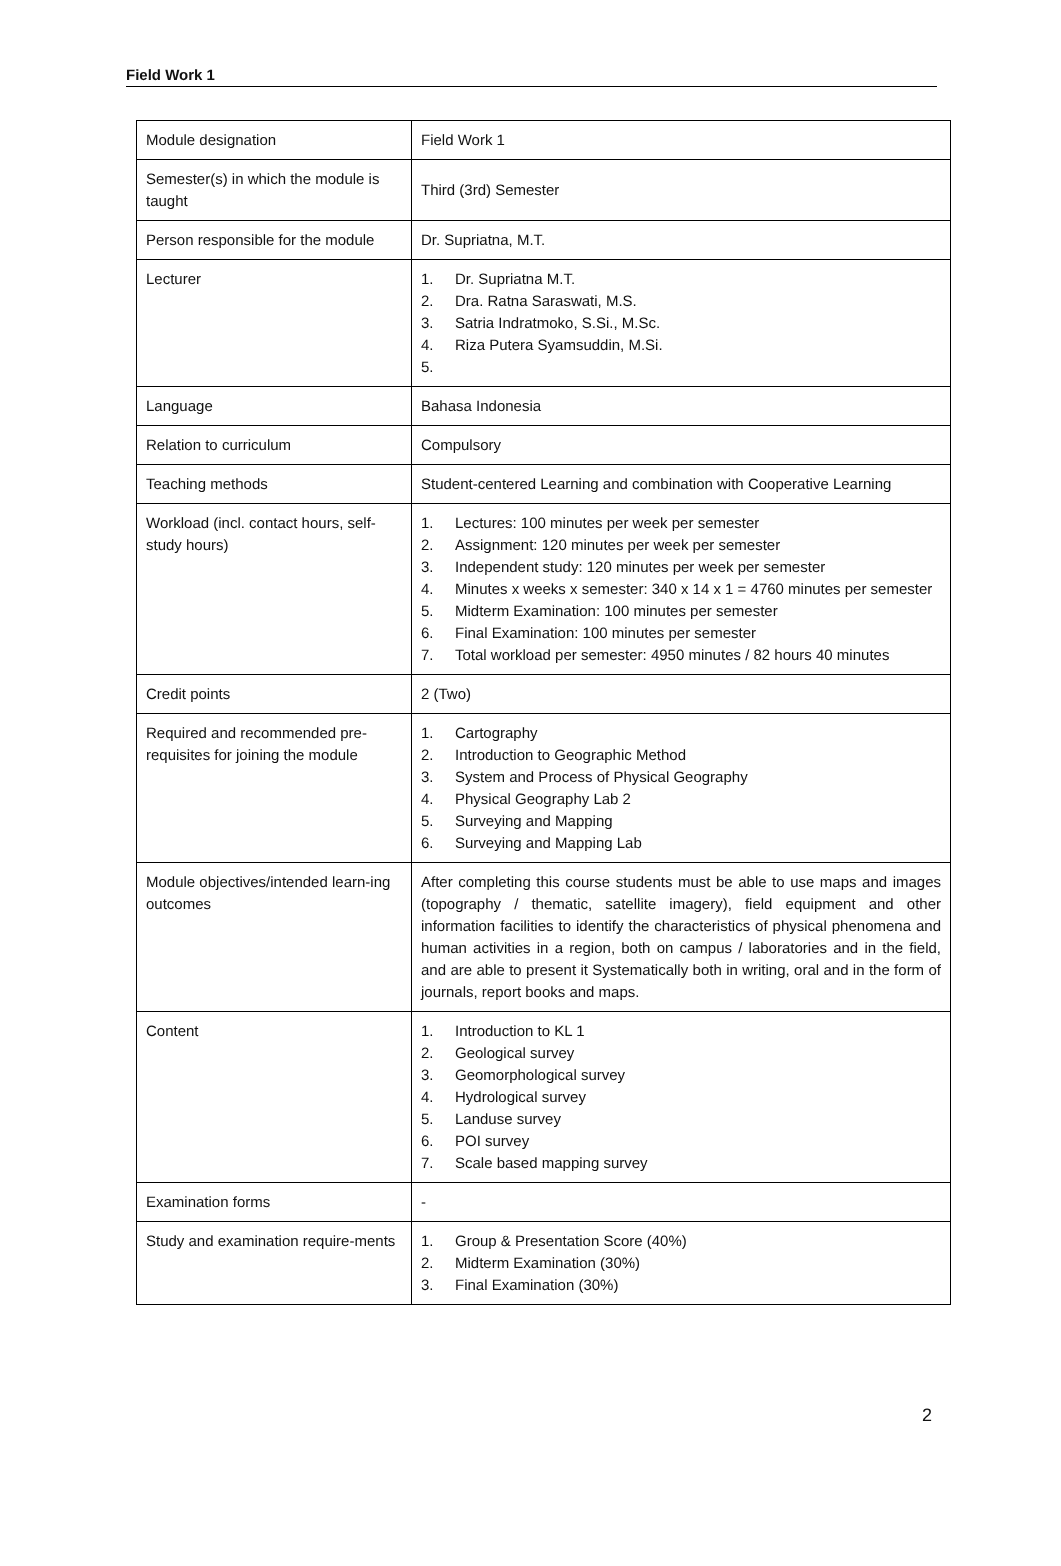Field Work 1
| Module designation | Field Work 1 |
| Semester(s) in which the module is taught | Third (3rd) Semester |
| Person responsible for the module | Dr. Supriatna, M.T. |
| Lecturer | 1. Dr. Supriatna M.T. 2. Dra. Ratna Saraswati, M.S. 3. Satria Indratmoko, S.Si., M.Sc. 4. Riza Putera Syamsuddin, M.Si. 5. |
| Language | Bahasa Indonesia |
| Relation to curriculum | Compulsory |
| Teaching methods | Student-centered Learning and combination with Cooperative Learning |
| Workload (incl. contact hours, self-study hours) | 1. Lectures: 100 minutes per week per semester 2. Assignment: 120 minutes per week per semester 3. Independent study: 120 minutes per week per semester 4. Minutes x weeks x semester: 340 x 14 x 1 = 4760 minutes per semester 5. Midterm Examination: 100 minutes per semester 6. Final Examination: 100 minutes per semester 7. Total workload per semester: 4950 minutes / 82 hours 40 minutes |
| Credit points | 2 (Two) |
| Required and recommended pre-requisites for joining the module | 1. Cartography 2. Introduction to Geographic Method 3. System and Process of Physical Geography 4. Physical Geography Lab 2 5. Surveying and Mapping 6. Surveying and Mapping Lab |
| Module objectives/intended learn-ing outcomes | After completing this course students must be able to use maps and images (topography / thematic, satellite imagery), field equipment and other information facilities to identify the characteristics of physical phenomena and human activities in a region, both on campus / laboratories and in the field, and are able to present it Systematically both in writing, oral and in the form of journals, report books and maps. |
| Content | 1. Introduction to KL 1 2. Geological survey 3. Geomorphological survey 4. Hydrological survey 5. Landuse survey 6. POI survey 7. Scale based mapping survey |
| Examination forms | - |
| Study and examination require-ments | 1. Group & Presentation Score (40%) 2. Midterm Examination (30%) 3. Final Examination (30%) |
2